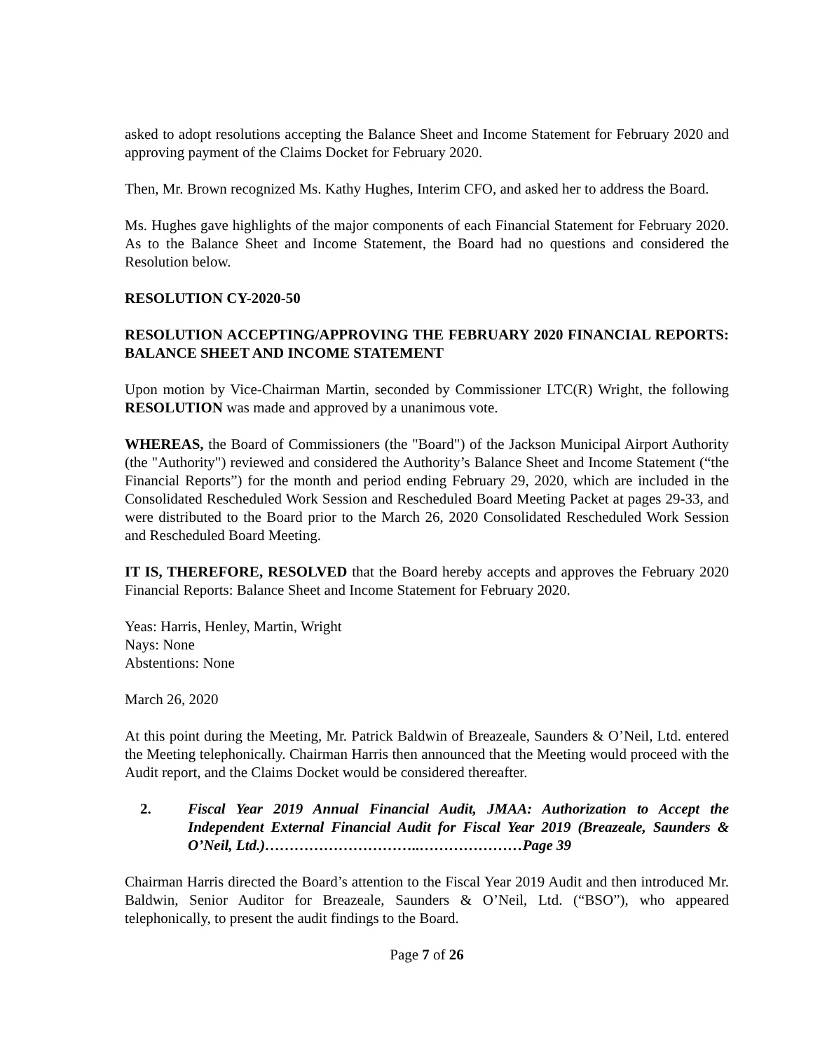asked to adopt resolutions accepting the Balance Sheet and Income Statement for February 2020 and approving payment of the Claims Docket for February 2020.
Then, Mr. Brown recognized Ms. Kathy Hughes, Interim CFO, and asked her to address the Board.
Ms. Hughes gave highlights of the major components of each Financial Statement for February 2020. As to the Balance Sheet and Income Statement, the Board had no questions and considered the Resolution below.
RESOLUTION CY-2020-50
RESOLUTION ACCEPTING/APPROVING THE FEBRUARY 2020 FINANCIAL REPORTS: BALANCE SHEET AND INCOME STATEMENT
Upon motion by Vice-Chairman Martin, seconded by Commissioner LTC(R) Wright, the following RESOLUTION was made and approved by a unanimous vote.
WHEREAS, the Board of Commissioners (the "Board") of the Jackson Municipal Airport Authority (the "Authority") reviewed and considered the Authority’s Balance Sheet and Income Statement (“the Financial Reports”) for the month and period ending February 29, 2020, which are included in the Consolidated Rescheduled Work Session and Rescheduled Board Meeting Packet at pages 29-33, and were distributed to the Board prior to the March 26, 2020 Consolidated Rescheduled Work Session and Rescheduled Board Meeting.
IT IS, THEREFORE, RESOLVED that the Board hereby accepts and approves the February 2020 Financial Reports: Balance Sheet and Income Statement for February 2020.
Yeas: Harris, Henley, Martin, Wright
Nays: None
Abstentions: None
March 26, 2020
At this point during the Meeting, Mr. Patrick Baldwin of Breazeale, Saunders & O’Neil, Ltd. entered the Meeting telephonically. Chairman Harris then announced that the Meeting would proceed with the Audit report, and the Claims Docket would be considered thereafter.
2. Fiscal Year 2019 Annual Financial Audit, JMAA: Authorization to Accept the Independent External Financial Audit for Fiscal Year 2019 (Breazeale, Saunders & O’Neil, Ltd.)…………………………..…………………Page 39
Chairman Harris directed the Board’s attention to the Fiscal Year 2019 Audit and then introduced Mr. Baldwin, Senior Auditor for Breazeale, Saunders & O’Neil, Ltd. (“BSO”), who appeared telephonically, to present the audit findings to the Board.
Page 7 of 26